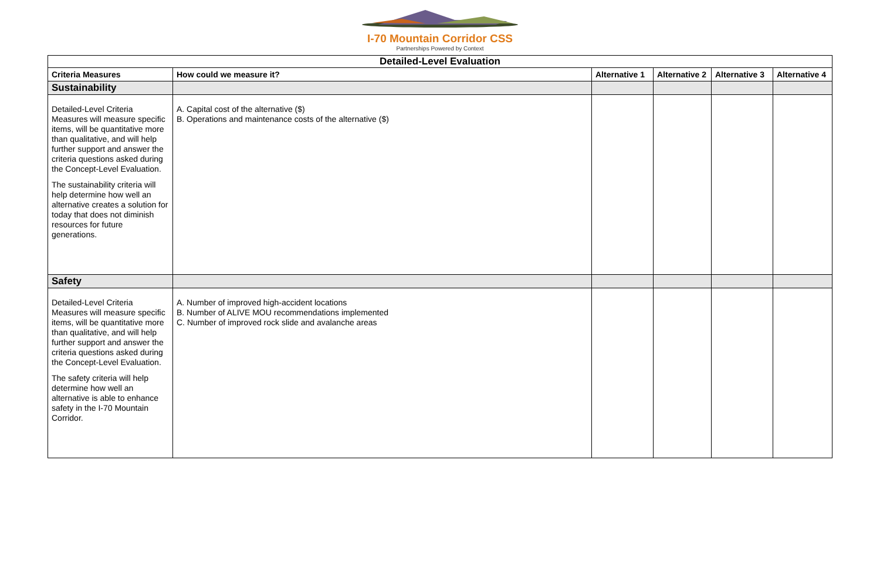I-70 Mountain Corridor CSS
Partnerships Powered by Context
| Detailed-Level Evaluation | | | | | |
| --- | --- | --- | --- | --- | --- |
| Criteria Measures | How could we measure it? | Alternative 1 | Alternative 2 | Alternative 3 | Alternative 4 |
| Sustainability | | | | | |
| Detailed-Level Criteria Measures will measure specific items, will be quantitative more than qualitative, and will help further support and answer the criteria questions asked during the Concept-Level Evaluation. The sustainability criteria will help determine how well an alternative creates a solution for today that does not diminish resources for future generations. | A. Capital cost of the alternative ($) B. Operations and maintenance costs of the alternative ($) | | | | |
| Safety | | | | | |
| Detailed-Level Criteria Measures will measure specific items, will be quantitative more than qualitative, and will help further support and answer the criteria questions asked during the Concept-Level Evaluation. The safety criteria will help determine how well an alternative is able to enhance safety in the I-70 Mountain Corridor. | A. Number of improved high-accident locations B. Number of ALIVE MOU recommendations implemented C. Number of improved rock slide and avalanche areas | | | | |